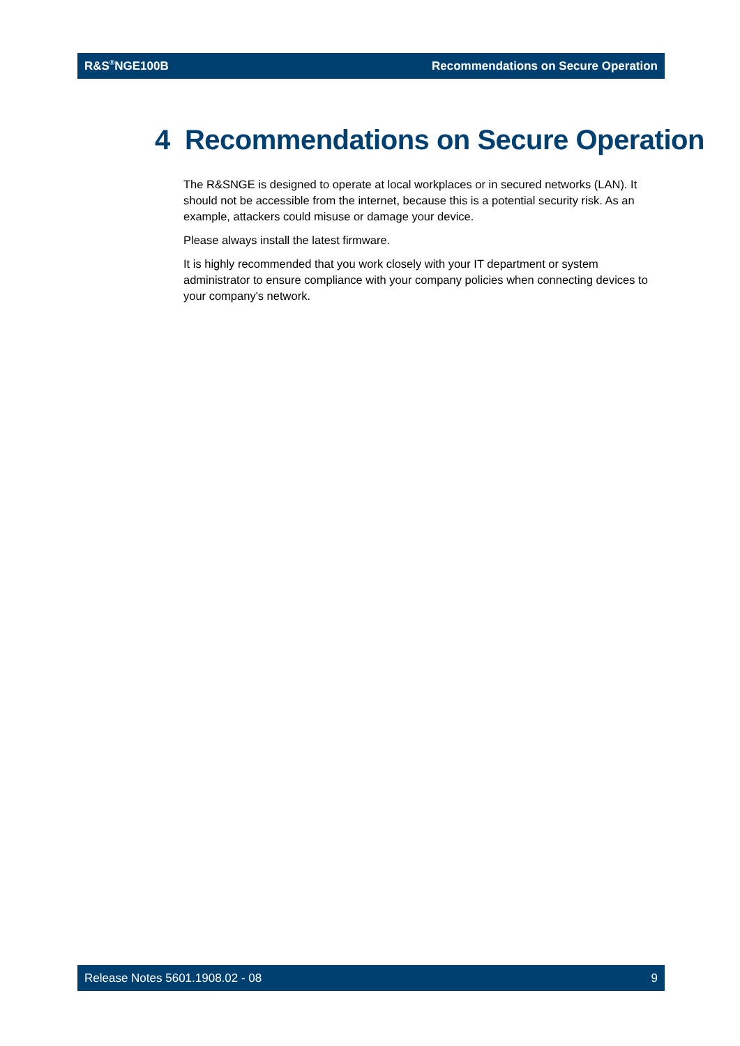R&S<sup>®</sup>NGE100B Recommendations on Secure Operation
4 Recommendations on Secure Operation
The R&SNGE is designed to operate at local workplaces or in secured networks (LAN). It should not be accessible from the internet, because this is a potential security risk. As an example, attackers could misuse or damage your device.
Please always install the latest firmware.
It is highly recommended that you work closely with your IT department or system administrator to ensure compliance with your company policies when connecting devices to your company's network.
Release Notes 5601.1908.02 - 08 9